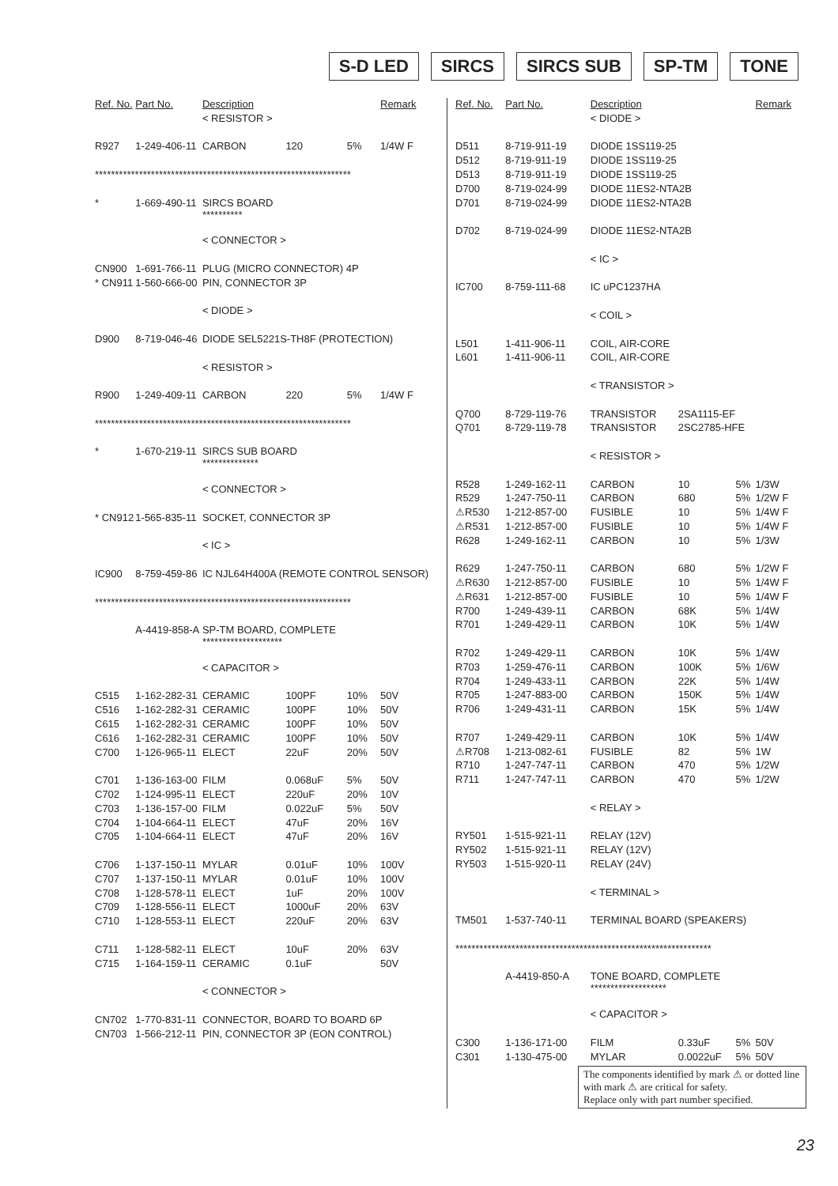S-D LED SIRCS SIRCS SUB SP-TM TONE
| Ref. No. | Part No. | Description | | | Remark |
| --- | --- | --- | --- | --- | --- |
| | | < RESISTOR > | | | |
| R927 | 1-249-406-11 | CARBON | 120 | 5% | 1/4W F |
| **************************************************************** | | | | | |
| * | 1-669-490-11 | SIRCS BOARD ********** | | | |
| | | < CONNECTOR > | | | |
| CN900 | 1-691-766-11 | PLUG (MICRO CONNECTOR) 4P | | | |
| * CN911 | 1-560-666-00 | PIN, CONNECTOR 3P | | | |
| | | < DIODE > | | | |
| D900 | 8-719-046-46 | DIODE SEL5221S-TH8F (PROTECTION) | | | |
| | | < RESISTOR > | | | |
| R900 | 1-249-409-11 | CARBON | 220 | 5% | 1/4W F |
| **************************************************************** | | | | | |
| * | 1-670-219-11 | SIRCS SUB BOARD ************** | | | |
| | | < CONNECTOR > | | | |
| * CN912 | 1-565-835-11 | SOCKET, CONNECTOR 3P | | | |
| | | < IC > | | | |
| IC900 | 8-759-459-86 | IC NJL64H400A (REMOTE CONTROL SENSOR) | | | |
| **************************************************************** | | | | | |
| | A-4419-858-A | SP-TM BOARD, COMPLETE ******************** | | | |
| | | < CAPACITOR > | | | |
| C515 | 1-162-282-31 | CERAMIC | 100PF | 10% | 50V |
| C516 | 1-162-282-31 | CERAMIC | 100PF | 10% | 50V |
| C615 | 1-162-282-31 | CERAMIC | 100PF | 10% | 50V |
| C616 | 1-162-282-31 | CERAMIC | 100PF | 10% | 50V |
| C700 | 1-126-965-11 | ELECT | 22uF | 20% | 50V |
| C701 | 1-136-163-00 | FILM | 0.068uF | 5% | 50V |
| C702 | 1-124-995-11 | ELECT | 220uF | 20% | 10V |
| C703 | 1-136-157-00 | FILM | 0.022uF | 5% | 50V |
| C704 | 1-104-664-11 | ELECT | 47uF | 20% | 16V |
| C705 | 1-104-664-11 | ELECT | 47uF | 20% | 16V |
| C706 | 1-137-150-11 | MYLAR | 0.01uF | 10% | 100V |
| C707 | 1-137-150-11 | MYLAR | 0.01uF | 10% | 100V |
| C708 | 1-128-578-11 | ELECT | 1uF | 20% | 100V |
| C709 | 1-128-556-11 | ELECT | 1000uF | 20% | 63V |
| C710 | 1-128-553-11 | ELECT | 220uF | 20% | 63V |
| C711 | 1-128-582-11 | ELECT | 10uF | 20% | 63V |
| C715 | 1-164-159-11 | CERAMIC | 0.1uF | | 50V |
| | | < CONNECTOR > | | | |
| CN702 | 1-770-831-11 | CONNECTOR, BOARD TO BOARD 6P | | | |
| CN703 | 1-566-212-11 | PIN, CONNECTOR 3P (EON CONTROL) | | | |
| Ref. No. | Part No. | Description | | | Remark |
| --- | --- | --- | --- | --- | --- |
| | | < DIODE > | | | |
| D511 | 8-719-911-19 | DIODE 1SS119-25 | | | |
| D512 | 8-719-911-19 | DIODE 1SS119-25 | | | |
| D513 | 8-719-911-19 | DIODE 1SS119-25 | | | |
| D700 | 8-719-024-99 | DIODE 11ES2-NTA2B | | | |
| D701 | 8-719-024-99 | DIODE 11ES2-NTA2B | | | |
| D702 | 8-719-024-99 | DIODE 11ES2-NTA2B | | | |
| | | < IC > | | | |
| IC700 | 8-759-111-68 | IC uPC1237HA | | | |
| | | < COIL > | | | |
| L501 | 1-411-906-11 | COIL, AIR-CORE | | | |
| L601 | 1-411-906-11 | COIL, AIR-CORE | | | |
| | | < TRANSISTOR > | | | |
| Q700 | 8-729-119-76 | TRANSISTOR | 2SA1115-EF | | |
| Q701 | 8-729-119-78 | TRANSISTOR | 2SC2785-HFE | | |
| | | < RESISTOR > | | | |
| R528 | 1-249-162-11 | CARBON | 10 | 5% | 1/3W |
| R529 | 1-247-750-11 | CARBON | 680 | 5% | 1/2W F |
| ⚠R530 | 1-212-857-00 | FUSIBLE | 10 | 5% | 1/4W F |
| ⚠R531 | 1-212-857-00 | FUSIBLE | 10 | 5% | 1/4W F |
| R628 | 1-249-162-11 | CARBON | 10 | 5% | 1/3W |
| R629 | 1-247-750-11 | CARBON | 680 | 5% | 1/2W F |
| ⚠R630 | 1-212-857-00 | FUSIBLE | 10 | 5% | 1/4W F |
| ⚠R631 | 1-212-857-00 | FUSIBLE | 10 | 5% | 1/4W F |
| R700 | 1-249-439-11 | CARBON | 68K | 5% | 1/4W |
| R701 | 1-249-429-11 | CARBON | 10K | 5% | 1/4W |
| R702 | 1-249-429-11 | CARBON | 10K | 5% | 1/4W |
| R703 | 1-259-476-11 | CARBON | 100K | 5% | 1/6W |
| R704 | 1-249-433-11 | CARBON | 22K | 5% | 1/4W |
| R705 | 1-247-883-00 | CARBON | 150K | 5% | 1/4W |
| R706 | 1-249-431-11 | CARBON | 15K | 5% | 1/4W |
| R707 | 1-249-429-11 | CARBON | 10K | 5% | 1/4W |
| ⚠R708 | 1-213-082-61 | FUSIBLE | 82 | 5% | 1W |
| R710 | 1-247-747-11 | CARBON | 470 | 5% | 1/2W |
| R711 | 1-247-747-11 | CARBON | 470 | 5% | 1/2W |
| | | < RELAY > | | | |
| RY501 | 1-515-921-11 | RELAY (12V) | | | |
| RY502 | 1-515-921-11 | RELAY (12V) | | | |
| RY503 | 1-515-920-11 | RELAY (24V) | | | |
| | | < TERMINAL > | | | |
| TM501 | 1-537-740-11 | TERMINAL BOARD (SPEAKERS) | | | |
| **************************************************************** | | | | | |
| | A-4419-850-A | TONE BOARD, COMPLETE ******************* | | | |
| | | < CAPACITOR > | | | |
| C300 | 1-136-171-00 | FILM | 0.33uF | 5% | 50V |
| C301 | 1-130-475-00 | MYLAR | 0.0022uF | 5% | 50V |
The components identified by mark ⚠ or dotted line with mark ⚠ are critical for safety.
Replace only with part number specified.
23